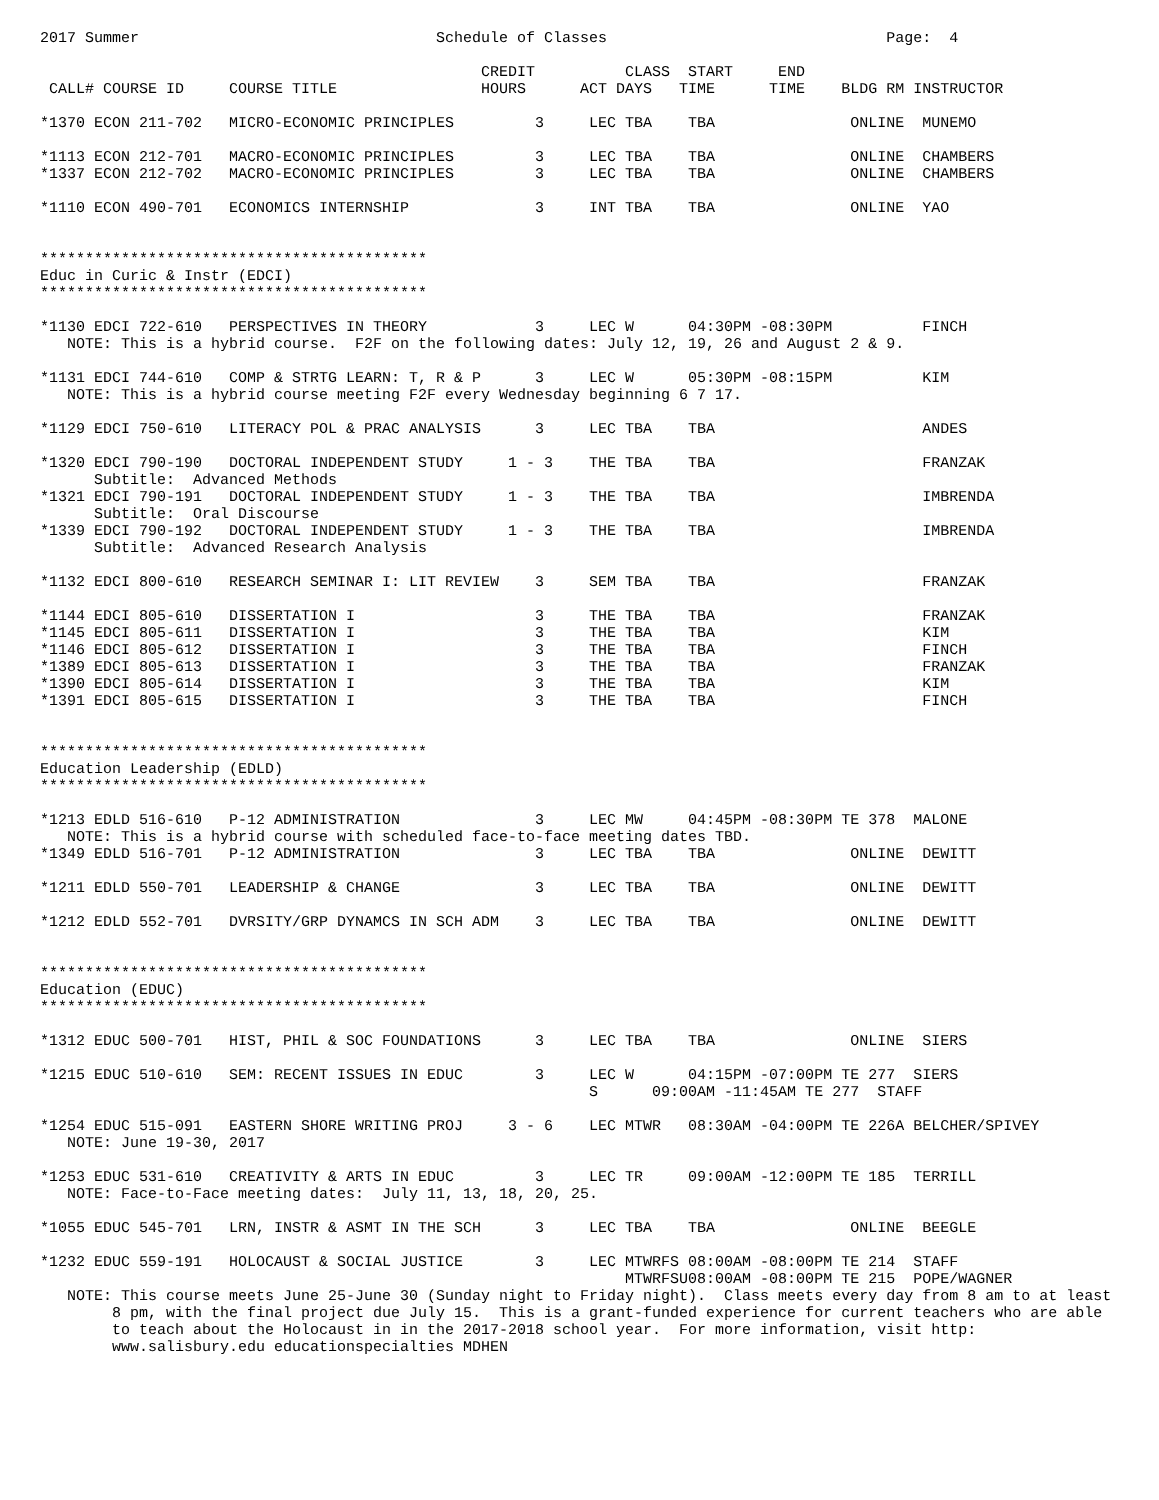2017 Summer                                 Schedule of Classes                               Page:  4

                                                 CREDIT          CLASS  START     END
 CALL# COURSE ID     COURSE TITLE                HOURS      ACT DAYS   TIME      TIME    BLDG RM INSTRUCTOR

*1370 ECON 211-702   MICRO-ECONOMIC PRINCIPLES         3     LEC TBA    TBA               ONLINE  MUNEMO

*1113 ECON 212-701   MACRO-ECONOMIC PRINCIPLES         3     LEC TBA    TBA               ONLINE  CHAMBERS
*1337 ECON 212-702   MACRO-ECONOMIC PRINCIPLES         3     LEC TBA    TBA               ONLINE  CHAMBERS

*1110 ECON 490-701   ECONOMICS INTERNSHIP              3     INT TBA    TBA               ONLINE  YAO


*******************************************
Educ in Curic & Instr (EDCI)
*******************************************

*1130 EDCI 722-610   PERSPECTIVES IN THEORY            3     LEC W      04:30PM -08:30PM          FINCH
   NOTE: This is a hybrid course.  F2F on the following dates: July 12, 19, 26 and August 2 & 9.

*1131 EDCI 744-610   COMP & STRTG LEARN: T, R & P      3     LEC W      05:30PM -08:15PM          KIM
   NOTE: This is a hybrid course meeting F2F every Wednesday beginning 6 7 17.

*1129 EDCI 750-610   LITERACY POL & PRAC ANALYSIS      3     LEC TBA    TBA                       ANDES

*1320 EDCI 790-190   DOCTORAL INDEPENDENT STUDY     1 - 3    THE TBA    TBA                       FRANZAK
      Subtitle:  Advanced Methods
*1321 EDCI 790-191   DOCTORAL INDEPENDENT STUDY     1 - 3    THE TBA    TBA                       IMBRENDA
      Subtitle:  Oral Discourse
*1339 EDCI 790-192   DOCTORAL INDEPENDENT STUDY     1 - 3    THE TBA    TBA                       IMBRENDA
      Subtitle:  Advanced Research Analysis

*1132 EDCI 800-610   RESEARCH SEMINAR I: LIT REVIEW    3     SEM TBA    TBA                       FRANZAK

*1144 EDCI 805-610   DISSERTATION I                    3     THE TBA    TBA                       FRANZAK
*1145 EDCI 805-611   DISSERTATION I                    3     THE TBA    TBA                       KIM
*1146 EDCI 805-612   DISSERTATION I                    3     THE TBA    TBA                       FINCH
*1389 EDCI 805-613   DISSERTATION I                    3     THE TBA    TBA                       FRANZAK
*1390 EDCI 805-614   DISSERTATION I                    3     THE TBA    TBA                       KIM
*1391 EDCI 805-615   DISSERTATION I                    3     THE TBA    TBA                       FINCH


*******************************************
Education Leadership (EDLD)
*******************************************

*1213 EDLD 516-610   P-12 ADMINISTRATION               3     LEC MW     04:45PM -08:30PM TE 378  MALONE
   NOTE: This is a hybrid course with scheduled face-to-face meeting dates TBD.
*1349 EDLD 516-701   P-12 ADMINISTRATION               3     LEC TBA    TBA               ONLINE  DEWITT

*1211 EDLD 550-701   LEADERSHIP & CHANGE               3     LEC TBA    TBA               ONLINE  DEWITT

*1212 EDLD 552-701   DVRSITY/GRP DYNAMCS IN SCH ADM    3     LEC TBA    TBA               ONLINE  DEWITT


*******************************************
Education (EDUC)
*******************************************

*1312 EDUC 500-701   HIST, PHIL & SOC FOUNDATIONS      3     LEC TBA    TBA               ONLINE  SIERS

*1215 EDUC 510-610   SEM: RECENT ISSUES IN EDUC        3     LEC W      04:15PM -07:00PM TE 277  SIERS
                                                             S      09:00AM -11:45AM TE 277  STAFF

*1254 EDUC 515-091   EASTERN SHORE WRITING PROJ     3 - 6    LEC MTWR   08:30AM -04:00PM TE 226A BELCHER/SPIVEY
   NOTE: June 19-30, 2017

*1253 EDUC 531-610   CREATIVITY & ARTS IN EDUC         3     LEC TR     09:00AM -12:00PM TE 185  TERRILL
   NOTE: Face-to-Face meeting dates:  July 11, 13, 18, 20, 25.

*1055 EDUC 545-701   LRN, INSTR & ASMT IN THE SCH      3     LEC TBA    TBA               ONLINE  BEEGLE

*1232 EDUC 559-191   HOLOCAUST & SOCIAL JUSTICE        3     LEC MTWRFS 08:00AM -08:00PM TE 214  STAFF
                                                                 MTWRFSU08:00AM -08:00PM TE 215  POPE/WAGNER
   NOTE: This course meets June 25-June 30 (Sunday night to Friday night).  Class meets every day from 8 am to at least
        8 pm, with the final project due July 15.  This is a grant-funded experience for current teachers who are able
        to teach about the Holocaust in in the 2017-2018 school year.  For more information, visit http:
        www.salisbury.edu educationspecialties MDHEN